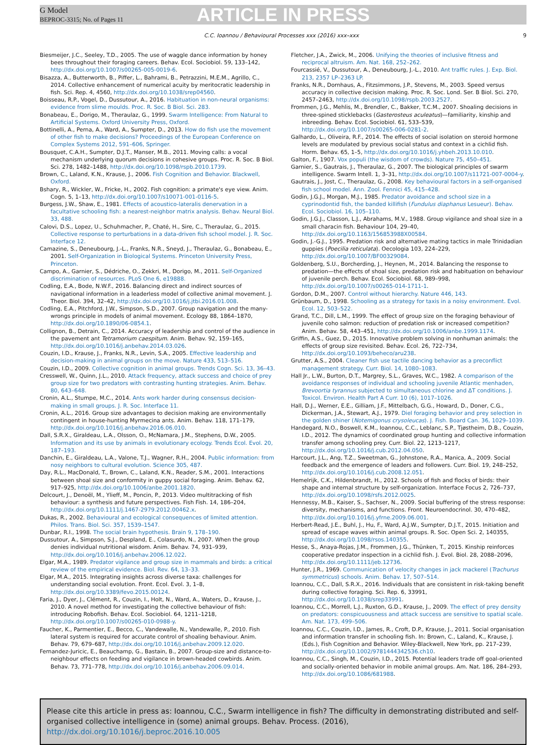G Model
BEPROC-3315; No. of Pages 11
ARTICLE IN PRESS
C.C. Ioannou / Behavioural Processes xxx (2016) xxx–xxx 9
Biesmeijer, J.C., Seeley, T.D., 2005. The use of waggle dance information by honey bees throughout their foraging careers. Behav. Ecol. Sociobiol. 59, 133–142, http://dx.doi.org/10.1007/s00265-005-0019-6.
Bisazza, A., Butterworth, B., Piffer, L., Bahrami, B., Petrazzini, M.E.M., Agrillo, C., 2014. Collective enhancement of numerical acuity by meritocratic leadership in fish. Sci. Rep. 4, 4560, http://dx.doi.org/10.1038/srep04560.
Boisseau, R.P., Vogel, D., Dussutour, A., 2016. Habituation in non-neural organisms: evidence from slime moulds. Proc. R. Soc. B Biol. Sci. 283.
Bonabeau, E., Dorigo, M., Theraulaz, G., 1999. Swarm Intelligence: From Natural to Artificial Systems. Oxford University Press, Oxford.
Bottinelli, A., Perna, A., Ward, A., Sumpter, D., 2013. How do fish use the movement of other fish to make decisions? Proceedings of the European Conference on Complex Systems 2012, 591–606, Springer.
Bousquet, C.A.H., Sumpter, D.J.T., Manser, M.B., 2011. Moving calls: a vocal mechanism underlying quorum decisions in cohesive groups. Proc. R. Soc. B Biol. Sci. 278, 1482–1488, http://dx.doi.org/10.1098/rspb.2010.1739.
Brown, C., Laland, K.N., Krause, J., 2006. Fish Cognition and Behavior. Blackwell, Oxford.
Bshary, R., Wickler, W., Fricke, H., 2002. Fish cognition: a primate's eye view. Anim. Cogn. 5, 1–13, http://dx.doi.org/10.1007/s10071-001-0116-5.
Burgess, J.W., Shaw, E., 1981. Effects of acoustico-lateralis denervation in a facultative schooling fish: a nearest-neighbor matrix analysis. Behav. Neural Biol. 33, 488.
Calovi, D.S., Lopez, U., Schuhmacher, P., Chaté, H., Sire, C., Theraulaz, G., 2015. Collective response to perturbations in a data-driven fish school model. J. R. Soc. Interface 12.
Camazine, S., Deneubourg, J.-L., Franks, N.R., Sneyd, J., Theraulaz, G., Bonabeau, E., 2001. Self-Organization in Biological Systems. Princeton University Press, Princeton.
Campo, A., Garnier, S., Dédriche, O., Zekkri, M., Dorigo, M., 2011. Self-Organized discrimination of resources. PLoS One 6, e19888.
Codling, E.A., Bode, N.W.F., 2016. Balancing direct and indirect sources of navigational information in a leaderless model of collective animal movement. J. Theor. Biol. 394, 32–42, http://dx.doi.org/10.1016/j.jtbi.2016.01.008.
Codling, E.A., Pitchford, J.W., Simpson, S.D., 2007. Group navigation and the many-wrongs principle in models of animal movement. Ecology 88, 1864–1870, http://dx.doi.org/10.1890/06-0854.1.
Collignon, B., Detrain, C., 2014. Accuracy of leadership and control of the audience in the pavement ant Tetramorium caespitum. Anim. Behav. 92, 159–165, http://dx.doi.org/10.1016/j.anbehav.2014.03.026.
Couzin, I.D., Krause, J., Franks, N.R., Levin, S.A., 2005. Effective leadership and decision-making in animal groups on the move. Nature 433, 513–516.
Couzin, I.D., 2009. Collective cognition in animal groups. Trends Cogn. Sci. 13, 36–43.
Cresswell, W., Quinn, J.L., 2010. Attack frequency, attack success and choice of prey group size for two predators with contrasting hunting strategies. Anim. Behav. 80, 643–648.
Cronin, A.L., Stumpe, M.C., 2014. Ants work harder during consensus decision-making in small groups. J. R. Soc. Interface 11.
Cronin, A.L., 2016. Group size advantages to decision making are environmentally contingent in house-hunting Myrmecina ants. Anim. Behav. 118, 171–179, http://dx.doi.org/10.1016/j.anbehav.2016.06.010.
Dall, S.R.X., Giraldeau, L.A., Olsson, O., McNamara, J.M., Stephens, D.W., 2005. Information and its use by animals in evolutionary ecology. Trends Ecol. Evol. 20, 187–193.
Danchin, E., Giraldeau, L.A., Valone, T.J., Wagner, R.H., 2004. Public information: from nosy neighbors to cultural evolution. Science 305, 487.
Day, R.L., MacDonald, T., Brown, C., Laland, K.N., Reader, S.M., 2001. Interactions between shoal size and conformity in guppy social foraging. Anim. Behav. 62, 917–925, http://dx.doi.org/10.1006/anbe.2001.1820.
Delcourt, J., Denoël, M., Ylieff, M., Poncin, P., 2013. Video multitracking of fish behaviour: a synthesis and future perspectives. Fish Fish. 14, 186–204, http://dx.doi.org/10.1111/j.1467-2979.2012.00462.x.
Dukas, R., 2002. Behavioural and ecological consequences of limited attention. Philos. Trans. Biol. Sci. 357, 1539–1547.
Dunbar, R.I., 1998. The social brain hypothesis. Brain 9, 178–190.
Dussutour, A., Simpson, S.J., Despland, E., Colasurdo, N., 2007. When the group denies individual nutritional wisdom. Anim. Behav. 74, 931–939, http://dx.doi.org/10.1016/j.anbehav.2006.12.022.
Elgar, M.A., 1989. Predator vigilance and group size in mammals and birds: a critical review of the empirical evidence. Biol. Rev. 64, 13–33.
Elgar, M.A., 2015. Integrating insights across diverse taxa: challenges for understanding social evolution. Front. Ecol. Evol. 3, 1–8, http://dx.doi.org/10.3389/fevo.2015.00124.
Faria, J., Dyer, J., Clément, R., Couzin, I., Holt, N., Ward, A., Waters, D., Krause, J., 2010. A novel method for investigating the collective behaviour of fish: introducing Robofish. Behav. Ecol. Sociobiol. 64, 1211–1218, http://dx.doi.org/10.1007/s00265-010-0988-y.
Faucher, K., Parmentier, E., Becco, C., Vandewalle, N., Vandewalle, P., 2010. Fish lateral system is required for accurate control of shoaling behaviour. Anim. Behav. 79, 679–687, http://dx.doi.org/10.1016/j.anbehav.2009.12.020.
Fernandez-Juricic, E., Beauchamp, G., Bastain, B., 2007. Group-size and distance-to-neighbour effects on feeding and vigilance in brown-headed cowbirds. Anim. Behav. 73, 771–778, http://dx.doi.org/10.1016/j.anbehav.2006.09.014.
Fletcher, J.A., Zwick, M., 2006. Unifying the theories of inclusive fitness and reciprocal altruism. Am. Nat. 168, 252–262.
Fourcassié, V., Dussutour, A., Deneubourg, J.-L., 2010. Ant traffic rules. J. Exp. Biol. 213, 2357 LP–2363 LP.
Franks, N.R., Dornhaus, A., Fitzsimmons, J.P., Stevens, M., 2003. Speed versus accuracy in collective decision making. Proc. R. Soc. Lond. Ser. B Biol. Sci. 270, 2457–2463, http://dx.doi.org/10.1098/rspb.2003.2527.
Frommen, J.G., Mehlis, M., Brendler, C., Bakker, T.C.M., 2007. Shoaling decisions in three-spined sticklebacks (Gasterosteus aculeatus)—familiarity, kinship and inbreeding. Behav. Ecol. Sociobiol. 61, 533–539, http://dx.doi.org/10.1007/s00265-006-0281-2.
Galhardo, L., Oliveira, R.F., 2014. The effects of social isolation on steroid hormone levels are modulated by previous social status and context in a cichlid fish. Horm. Behav. 65, 1–5, http://dx.doi.org/10.1016/j.yhbeh.2013.10.010.
Galton, F., 1907. Vox populi (the wisdom of crowds). Nature 75, 450–451.
Garnier, S., Gautrais, J., Theraulaz, G., 2007. The biological principles of swarm intelligence. Swarm Intell. 1, 3–31, http://dx.doi.org/10.1007/s11721-007-0004-y.
Gautrais, J., Jost, C., Theraulaz, G., 2008. Key behavioural factors in a self-organised fish school model. Ann. Zool. Fennici 45, 415–428.
Godin, J.G.J., Morgan, M.J., 1985. Predator avoidance and school size in a cyprinodontid fish, the banded killifish (Fundulus diaphanus Lesueur). Behav. Ecol. Sociobiol. 16, 105–110.
Godin, J.G.J., Classon, L.J., Abrahams, M.V., 1988. Group vigilance and shoal size in a small characin fish. Behaviour 104, 29–40, http://dx.doi.org/10.1163/156853988X00584.
Godin, J.-G.J., 1995. Predation risk and alternative mating tactics in male Trinidadian guppies (Poecilia reticulata). Oecologia 103, 224–229, http://dx.doi.org/10.1007/BF00329084.
Goldenberg, S.U., Borcherding, J., Heynen, M., 2014. Balancing the response to predation—the effects of shoal size, predation risk and habituation on behaviour of juvenile perch. Behav. Ecol. Sociobiol. 68, 989–998, http://dx.doi.org/10.1007/s00265-014-1711-1.
Gordon, D.M., 2007. Control without hierarchy. Nature 446, 143.
Grünbaum, D., 1998. Schooling as a strategy for taxis in a noisy environment. Evol. Ecol. 12, 503–522.
Grand, T.C., Dill, L.M., 1999. The effect of group size on the foraging behaviour of juvenile coho salmon: reduction of predation risk or increased competition? Anim. Behav. 58, 443–451, http://dx.doi.org/10.1006/anbe.1999.1174.
Griffin, A.S., Guez, D., 2015. Innovative problem solving in nonhuman animals: the effects of group size revisited. Behav. Ecol. 26, 722–734, http://dx.doi.org/10.1093/beheco/aru238.
Grutter, A.S., 2004. Cleaner fish use tactile dancing behavior as a preconflict management strategy. Curr. Biol. 14, 1080–1083.
Hall Jr., L.W., Burton, D.T., Margrey, S.L., Graves, W.C., 1982. A comparison of the avoidance responses of individual and schooling juvenile Atlantic menhaden, Brevoortia tyrannus subjected to simultaneous chlorine and ΔT conditions. J. Toxicol. Environ. Health Part A Curr. 10 (6), 1017–1026.
Hall, D.J., Werner, E.E., Gilliam, J.F., Mittelbach, G.G., Howard, D., Doner, C.G., Dickerman, J.A., Stewart, A.J., 1979. Diel foraging behavior and prey selection in the golden shiner (Notemigonus crysoleucas). J. Fish. Board Can. 36, 1029–1039.
Handegard, N.O., Boswell, K.M., Ioannou, C.C., Leblanc, S.P., Tjøstheim, D.B., Couzin, I.D., 2012. The dynamics of coordinated group hunting and collective information transfer among schooling prey. Curr. Biol. 22, 1213–1217, http://dx.doi.org/10.1016/j.cub.2012.04.050.
Harcourt, J.L., Ang, T.Z., Sweetman, G., Johnstone, R.A., Manica, A., 2009. Social feedback and the emergence of leaders and followers. Curr. Biol. 19, 248–252, http://dx.doi.org/10.1016/j.cub.2008.12.051.
Hemelrijk, C.K., Hildenbrandt, H., 2012. Schools of fish and flocks of birds: their shape and internal structure by self-organization. Interface Focus 2, 726–737, http://dx.doi.org/10.1098/rsfs.2012.0025.
Hennessy, M.B., Kaiser, S., Sachser, N., 2009. Social buffering of the stress response: diversity, mechanisms, and functions. Front. Neuroendocrinol. 30, 470–482, http://dx.doi.org/10.1016/j.yfrne.2009.06.001.
Herbert-Read, J.E., Buhl, J., Hu, F., Ward, A.J.W., Sumpter, D.J.T., 2015. Initiation and spread of escape waves within animal groups. R. Soc. Open Sci. 2, 140355, http://dx.doi.org/10.1098/rsos.140355.
Hesse, S., Anaya-Rojas, J.M., Frommen, J.G., Thünken, T., 2015. Kinship reinforces cooperative predator inspection in a cichlid fish. J. Evol. Biol. 28, 2088–2096, http://dx.doi.org/10.1111/jeb.12736.
Hunter, J.R., 1969. Communication of velocity changes in jack mackerel (Trachurus symmetricus) schools. Anim. Behav. 17, 507–514.
Ioannou, C.C., Dall, S.R.X., 2016. Individuals that are consistent in risk-taking benefit during collective foraging. Sci. Rep. 6, 33991, http://dx.doi.org/10.1038/srep33991.
Ioannou, C.C., Morrell, L.J., Ruxton, G.D., Krause, J., 2009. The effect of prey density on predators: conspicuousness and attack success are sensitive to spatial scale. Am. Nat. 173, 499–506.
Ioannou, C.C., Couzin, I.D., James, R., Croft, D.P., Krause, J., 2011. Social organisation and information transfer in schooling fish. In: Brown, C., Laland, K., Krause, J. (Eds.), Fish Cognition and Behavior. Wiley-Blackwell, New York, pp. 217–239, http://dx.doi.org/10.1002/9781444342536.ch10.
Ioannou, C.C., Singh, M., Couzin, I.D., 2015. Potential leaders trade off goal-oriented and socially-oriented behavior in mobile animal groups. Am. Nat. 186, 284–293, http://dx.doi.org/10.1086/681988.
Please cite this article in press as: Ioannou, C.C., Swarm intelligence in fish? The difficulty in demonstrating distributed and self-organised collective intelligence in (some) animal groups. Behav. Process. (2016), http://dx.doi.org/10.1016/j.beproc.2016.10.005